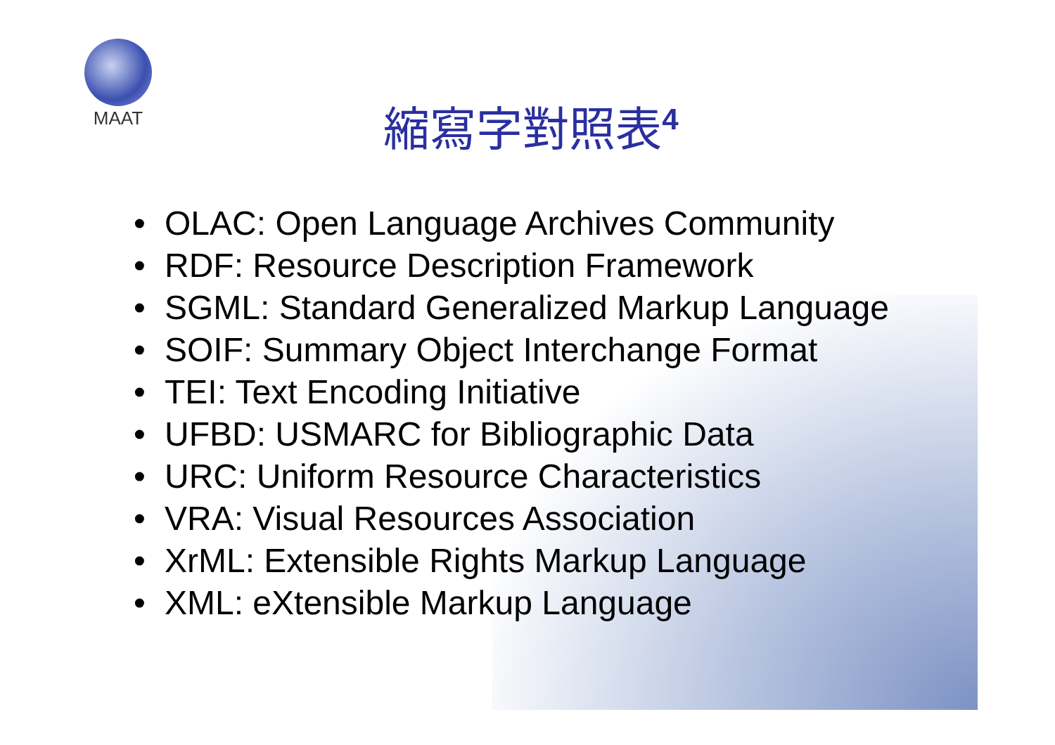MAAT
縮寫字對照表<sup>4</sup>
• OLAC: Open Language Archives Community
• RDF: Resource Description Framework
• SGML: Standard Generalized Markup Language
• SOIF: Summary Object Interchange Format
• TEI: Text Encoding Initiative
• UFBD: USMARC for Bibliographic Data
• URC: Uniform Resource Characteristics
• VRA: Visual Resources Association
• XrML: Extensible Rights Markup Language
• XML: eXtensible Markup Language